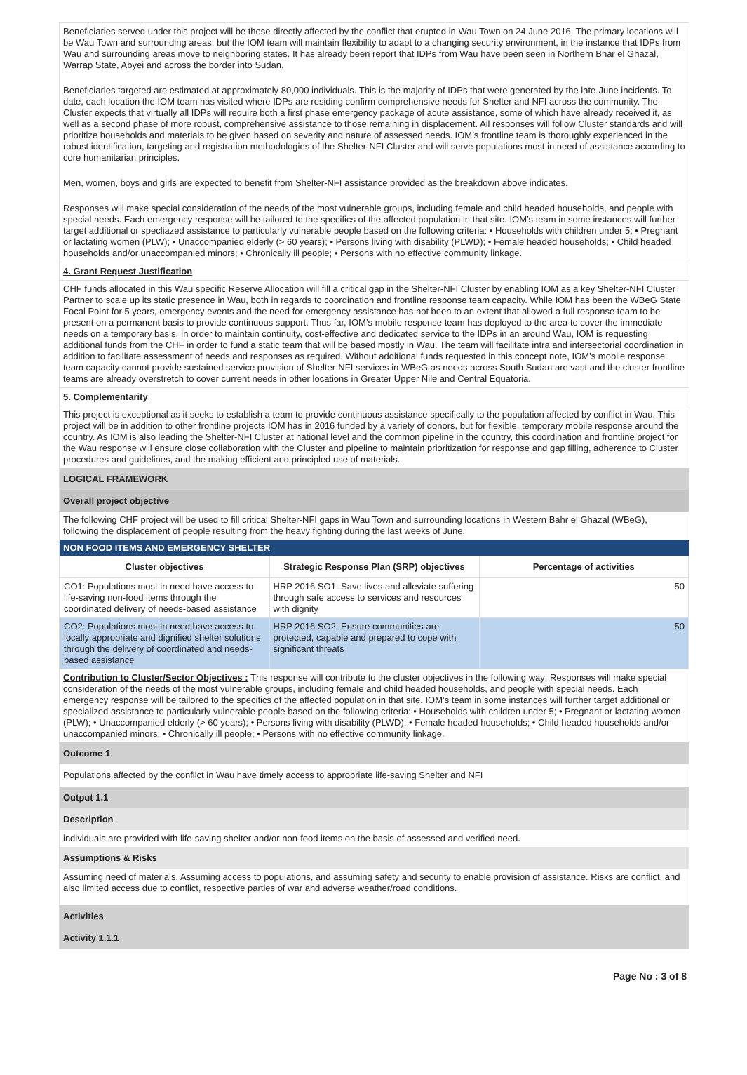Beneficiaries served under this project will be those directly affected by the conflict that erupted in Wau Town on 24 June 2016. The primary locations will be Wau Town and surrounding areas, but the IOM team will maintain flexibility to adapt to a changing security environment, in the instance that IDPs from Wau and surrounding areas move to neighboring states. It has already been report that IDPs from Wau have been seen in Northern Bhar el Ghazal, Warrap State, Abyei and across the border into Sudan.
Beneficiaries targeted are estimated at approximately 80,000 individuals. This is the majority of IDPs that were generated by the late-June incidents. To date, each location the IOM team has visited where IDPs are residing confirm comprehensive needs for Shelter and NFI across the community. The Cluster expects that virtually all IDPs will require both a first phase emergency package of acute assistance, some of which have already received it, as well as a second phase of more robust, comprehensive assistance to those remaining in displacement. All responses will follow Cluster standards and will prioritize households and materials to be given based on severity and nature of assessed needs. IOM’s frontline team is thoroughly experienced in the robust identification, targeting and registration methodologies of the Shelter-NFI Cluster and will serve populations most in need of assistance according to core humanitarian principles.
Men, women, boys and girls are expected to benefit from Shelter-NFI assistance provided as the breakdown above indicates.
Responses will make special consideration of the needs of the most vulnerable groups, including female and child headed households, and people with special needs. Each emergency response will be tailored to the specifics of the affected population in that site. IOM’s team in some instances will further target additional or specliazed assistance to particularly vulnerable people based on the following criteria: • Households with children under 5; • Pregnant or lactating women (PLW); • Unaccompanied elderly (> 60 years); • Persons living with disability (PLWD); • Female headed households; • Child headed households and/or unaccompanied minors; • Chronically ill people; • Persons with no effective community linkage.
4. Grant Request Justification
CHF funds allocated in this Wau specific Reserve Allocation will fill a critical gap in the Shelter-NFI Cluster by enabling IOM as a key Shelter-NFI Cluster Partner to scale up its static presence in Wau, both in regards to coordination and frontline response team capacity. While IOM has been the WBeG State Focal Point for 5 years, emergency events and the need for emergency assistance has not been to an extent that allowed a full response team to be present on a permanent basis to provide continuous support. Thus far, IOM’s mobile response team has deployed to the area to cover the immediate needs on a temporary basis. In order to maintain continuity, cost-effective and dedicated service to the IDPs in an around Wau, IOM is requesting additional funds from the CHF in order to fund a static team that will be based mostly in Wau. The team will facilitate intra and intersectorial coordination in addition to facilitate assessment of needs and responses as required. Without additional funds requested in this concept note, IOM’s mobile response team capacity cannot provide sustained service provision of Shelter-NFI services in WBeG as needs across South Sudan are vast and the cluster frontline teams are already overstretch to cover current needs in other locations in Greater Upper Nile and Central Equatoria.
5. Complementarity
This project is exceptional as it seeks to establish a team to provide continuous assistance specifically to the population affected by conflict in Wau. This project will be in addition to other frontline projects IOM has in 2016 funded by a variety of donors, but for flexible, temporary mobile response around the country. As IOM is also leading the Shelter-NFI Cluster at national level and the common pipeline in the country, this coordination and frontline project for the Wau response will ensure close collaboration with the Cluster and pipeline to maintain prioritization for response and gap filling, adherence to Cluster procedures and guidelines, and the making efficient and principled use of materials.
LOGICAL FRAMEWORK
Overall project objective
The following CHF project will be used to fill critical Shelter-NFI gaps in Wau Town and surrounding locations in Western Bahr el Ghazal (WBeG), following the displacement of people resulting from the heavy fighting during the last weeks of June.
NON FOOD ITEMS AND EMERGENCY SHELTER
| Cluster objectives | Strategic Response Plan (SRP) objectives | Percentage of activities |
| --- | --- | --- |
| CO1: Populations most in need have access to life-saving non-food items through the coordinated delivery of needs-based assistance | HRP 2016 SO1: Save lives and alleviate suffering through safe access to services and resources with dignity | 50 |
| CO2: Populations most in need have access to locally appropriate and dignified shelter solutions through the delivery of coordinated and needs-based assistance | HRP 2016 SO2: Ensure communities are protected, capable and prepared to cope with significant threats | 50 |
Contribution to Cluster/Sector Objectives : This response will contribute to the cluster objectives in the following way: Responses will make special consideration of the needs of the most vulnerable groups, including female and child headed households, and people with special needs. Each emergency response will be tailored to the specifics of the affected population in that site. IOM’s team in some instances will further target additional or specialized assistance to particularly vulnerable people based on the following criteria: • Households with children under 5; • Pregnant or lactating women (PLW); • Unaccompanied elderly (> 60 years); • Persons living with disability (PLWD); • Female headed households; • Child headed households and/or unaccompanied minors; • Chronically ill people; • Persons with no effective community linkage.
Outcome 1
Populations affected by the conflict in Wau have timely access to appropriate life-saving Shelter and NFI
Output 1.1
Description
individuals are provided with life-saving shelter and/or non-food items on the basis of assessed and verified need.
Assumptions & Risks
Assuming need of materials. Assuming access to populations, and assuming safety and security to enable provision of assistance. Risks are conflict, and also limited access due to conflict, respective parties of war and adverse weather/road conditions.
Activities
Activity 1.1.1
Page No : 3 of 8